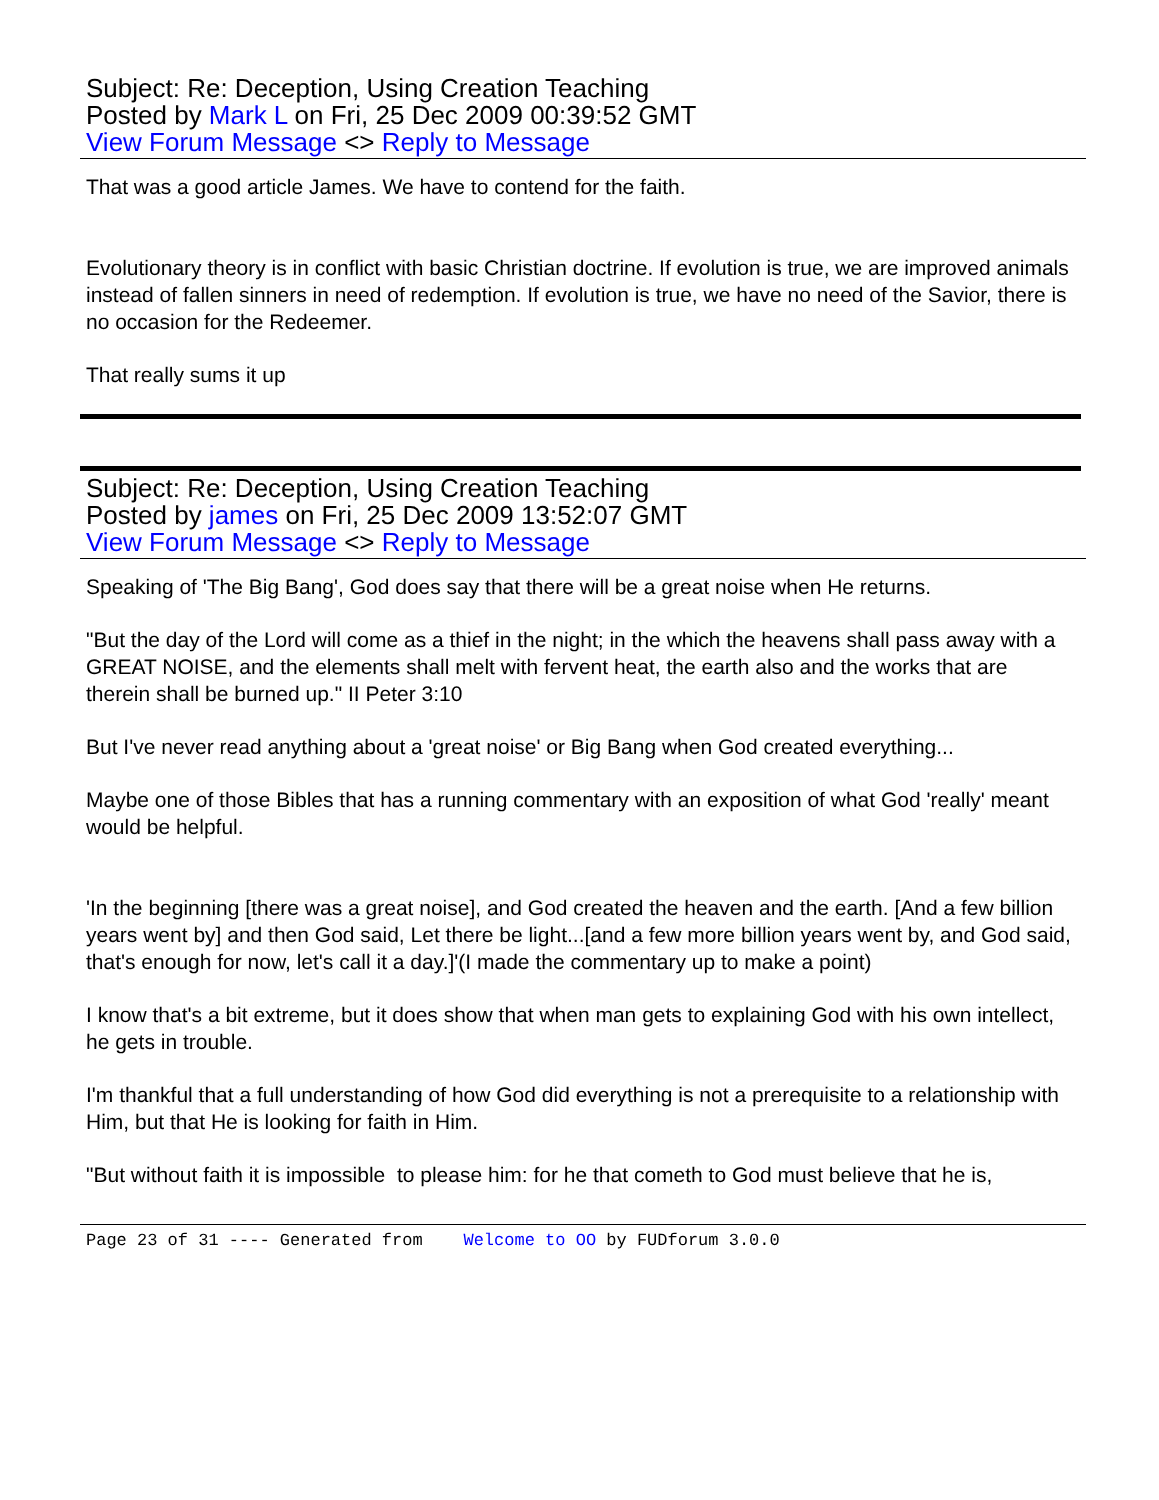Subject: Re: Deception, Using Creation Teaching
Posted by Mark L on Fri, 25 Dec 2009 00:39:52 GMT
View Forum Message <> Reply to Message
That was a good article James. We have to contend for the faith.
Evolutionary theory is in conflict with basic Christian doctrine. If evolution is true, we are improved animals instead of fallen sinners in need of redemption. If evolution is true, we have no need of the Savior, there is no occasion for the Redeemer.
That really sums it up
Subject: Re: Deception, Using Creation Teaching
Posted by james on Fri, 25 Dec 2009 13:52:07 GMT
View Forum Message <> Reply to Message
Speaking of 'The Big Bang', God does say that there will be a great noise when He returns.
"But the day of the Lord will come as a thief in the night; in the which the heavens shall pass away with a GREAT NOISE, and the elements shall melt with fervent heat, the earth also and the works that are therein shall be burned up." II Peter 3:10
But I've never read anything about a 'great noise' or Big Bang when God created everything...
Maybe one of those Bibles that has a running commentary with an exposition of what God 'really' meant would be helpful.
'In the beginning [there was a great noise], and God created the heaven and the earth. [And a few billion years went by] and then God said, Let there be light...[and a few more billion years went by, and God said, that's enough for now, let's call it a day.]'(I made the commentary up to make a point)
I know that's a bit extreme, but it does show that when man gets to explaining God with his own intellect, he gets in trouble.
I'm thankful that a full understanding of how God did everything is not a prerequisite to a relationship with Him, but that He is looking for faith in Him.
"But without faith it is impossible to please him: for he that cometh to God must believe that he is,
Page 23 of 31 ---- Generated from Welcome to OO by FUDforum 3.0.0